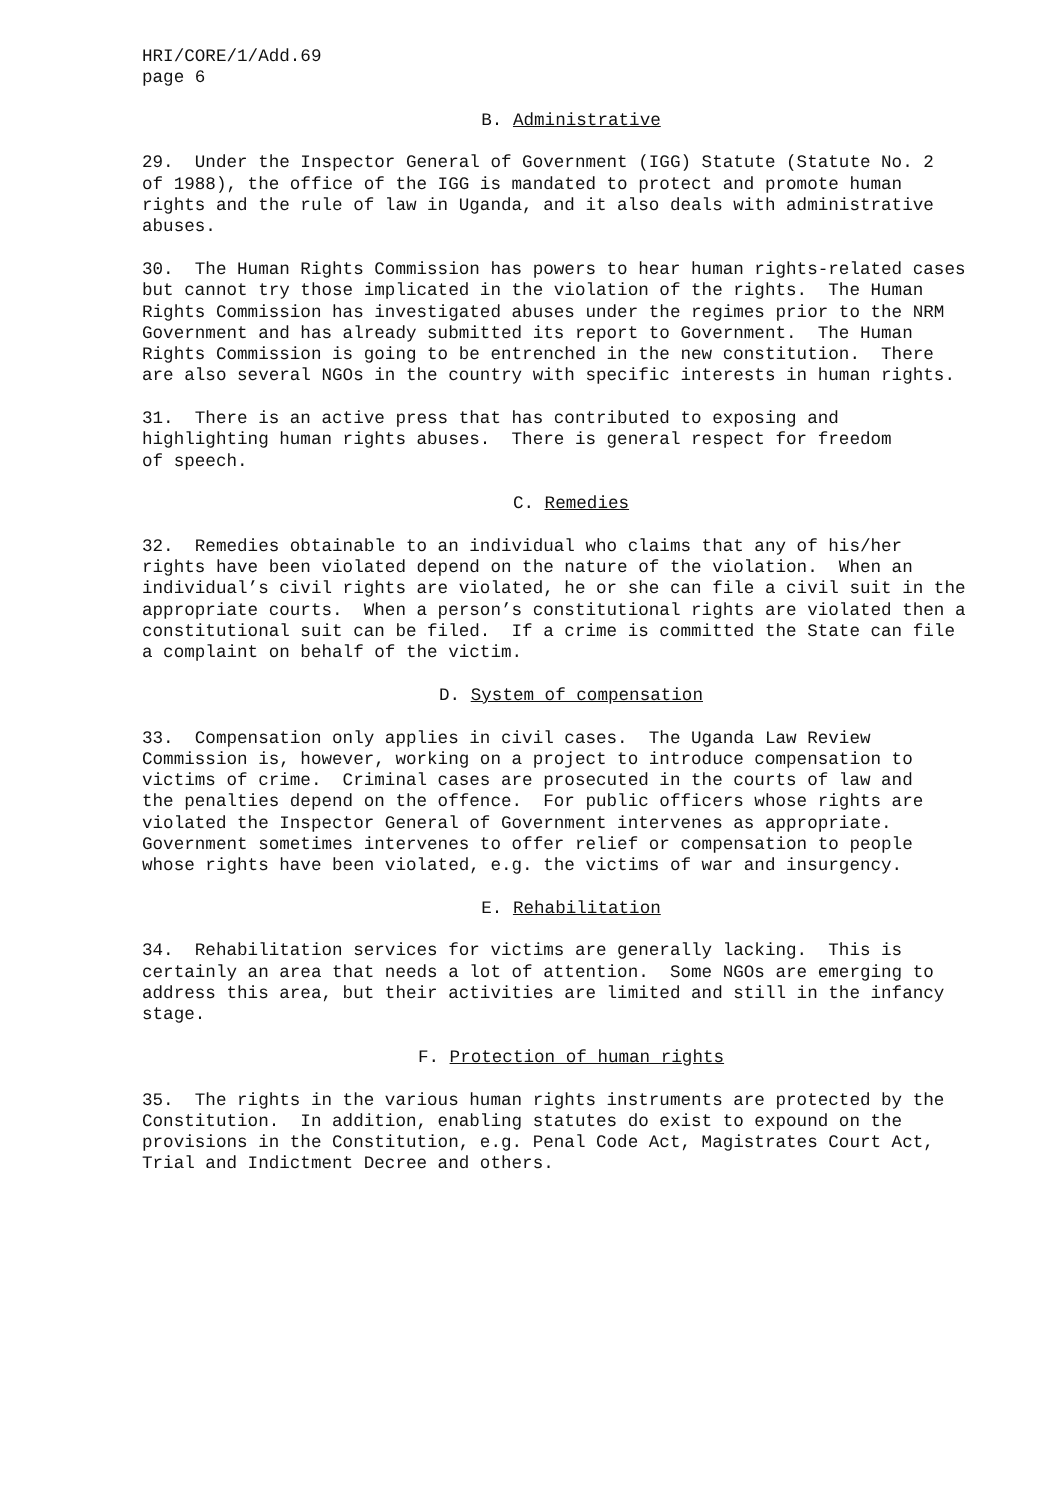HRI/CORE/1/Add.69 page 6
B. Administrative
29. Under the Inspector General of Government (IGG) Statute (Statute No. 2 of 1988), the office of the IGG is mandated to protect and promote human rights and the rule of law in Uganda, and it also deals with administrative abuses.
30. The Human Rights Commission has powers to hear human rights-related cases but cannot try those implicated in the violation of the rights. The Human Rights Commission has investigated abuses under the regimes prior to the NRM Government and has already submitted its report to Government. The Human Rights Commission is going to be entrenched in the new constitution. There are also several NGOs in the country with specific interests in human rights.
31. There is an active press that has contributed to exposing and highlighting human rights abuses. There is general respect for freedom of speech.
C. Remedies
32. Remedies obtainable to an individual who claims that any of his/her rights have been violated depend on the nature of the violation. When an individual’s civil rights are violated, he or she can file a civil suit in the appropriate courts. When a person’s constitutional rights are violated then a constitutional suit can be filed. If a crime is committed the State can file a complaint on behalf of the victim.
D. System of compensation
33. Compensation only applies in civil cases. The Uganda Law Review Commission is, however, working on a project to introduce compensation to victims of crime. Criminal cases are prosecuted in the courts of law and the penalties depend on the offence. For public officers whose rights are violated the Inspector General of Government intervenes as appropriate. Government sometimes intervenes to offer relief or compensation to people whose rights have been violated, e.g. the victims of war and insurgency.
E. Rehabilitation
34. Rehabilitation services for victims are generally lacking. This is certainly an area that needs a lot of attention. Some NGOs are emerging to address this area, but their activities are limited and still in the infancy stage.
F. Protection of human rights
35. The rights in the various human rights instruments are protected by the Constitution. In addition, enabling statutes do exist to expound on the provisions in the Constitution, e.g. Penal Code Act, Magistrates Court Act, Trial and Indictment Decree and others.